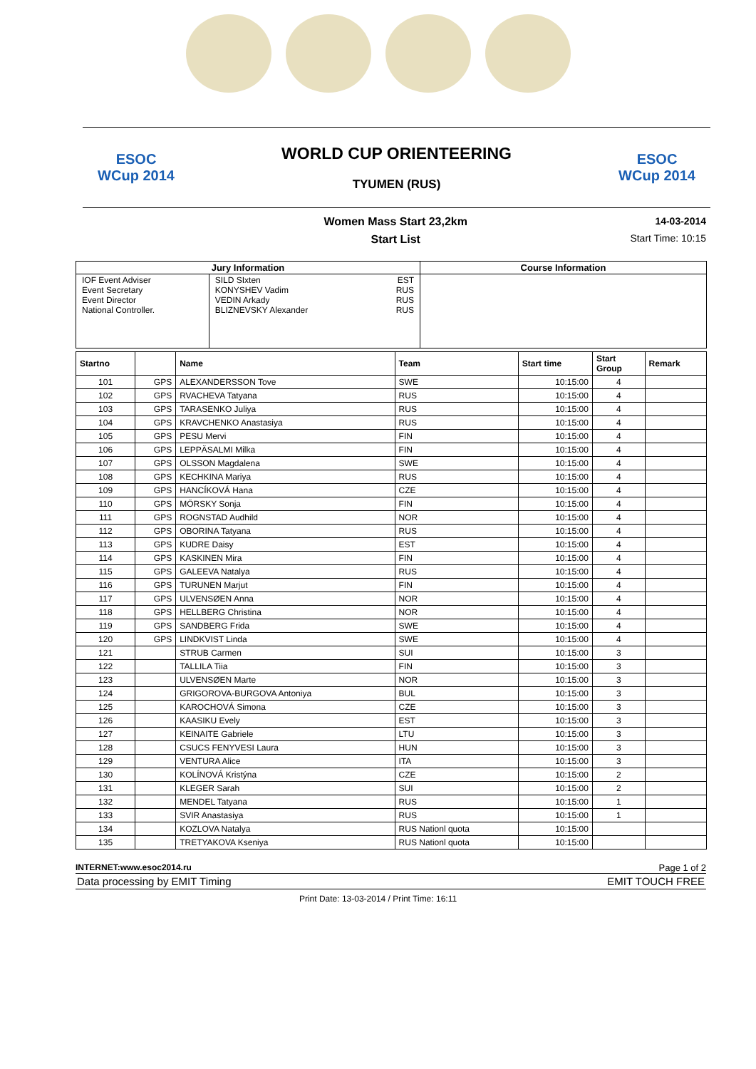ESOC
WCup 2014
WORLD CUP ORIENTEERING
TYUMEN (RUS)
ESOC
WCup 2014
Women Mass Start 23,2km
Start List
14-03-2014
Start Time: 10:15
| Jury Information | | | Course Information |
| --- | --- | --- | --- |
| IOF Event Adviser Event Secretary Event Director National Controller. | SILD SIxten KONYSHEV Vadim VEDIN Arkady BLIZNEVSKY Alexander | EST RUS RUS RUS | |
| Startno | | Name | Team | Start time | Start Group | Remark |
| --- | --- | --- | --- | --- | --- | --- |
| 101 | GPS | ALEXANDERSSON Tove | SWE | 10:15:00 | 4 | |
| 102 | GPS | RVACHEVA Tatyana | RUS | 10:15:00 | 4 | |
| 103 | GPS | TARASENKO Juliya | RUS | 10:15:00 | 4 | |
| 104 | GPS | KRAVCHENKO Anastasiya | RUS | 10:15:00 | 4 | |
| 105 | GPS | PESU Mervi | FIN | 10:15:00 | 4 | |
| 106 | GPS | LEPPÄSALMI Milka | FIN | 10:15:00 | 4 | |
| 107 | GPS | OLSSON Magdalena | SWE | 10:15:00 | 4 | |
| 108 | GPS | KECHKINA Mariya | RUS | 10:15:00 | 4 | |
| 109 | GPS | HANCÍKOVÁ Hana | CZE | 10:15:00 | 4 | |
| 110 | GPS | MÖRSKY Sonja | FIN | 10:15:00 | 4 | |
| 111 | GPS | ROGNSTAD Audhild | NOR | 10:15:00 | 4 | |
| 112 | GPS | OBORINA Tatyana | RUS | 10:15:00 | 4 | |
| 113 | GPS | KUDRE Daisy | EST | 10:15:00 | 4 | |
| 114 | GPS | KASKINEN Mira | FIN | 10:15:00 | 4 | |
| 115 | GPS | GALEEVA Natalya | RUS | 10:15:00 | 4 | |
| 116 | GPS | TURUNEN Marjut | FIN | 10:15:00 | 4 | |
| 117 | GPS | ULVENSØEN Anna | NOR | 10:15:00 | 4 | |
| 118 | GPS | HELLBERG Christina | NOR | 10:15:00 | 4 | |
| 119 | GPS | SANDBERG Frida | SWE | 10:15:00 | 4 | |
| 120 | GPS | LINDKVIST Linda | SWE | 10:15:00 | 4 | |
| 121 | | STRUB Carmen | SUI | 10:15:00 | 3 | |
| 122 | | TALLILA Tiia | FIN | 10:15:00 | 3 | |
| 123 | | ULVENSØEN Marte | NOR | 10:15:00 | 3 | |
| 124 | | GRIGOROVA-BURGOVA Antoniya | BUL | 10:15:00 | 3 | |
| 125 | | KAROCHOVÁ Simona | CZE | 10:15:00 | 3 | |
| 126 | | KAASIKU Evely | EST | 10:15:00 | 3 | |
| 127 | | KEINAITE Gabriele | LTU | 10:15:00 | 3 | |
| 128 | | CSUCS FENYVESI Laura | HUN | 10:15:00 | 3 | |
| 129 | | VENTURA Alice | ITA | 10:15:00 | 3 | |
| 130 | | KOLÍNOVÁ Kristýna | CZE | 10:15:00 | 2 | |
| 131 | | KLEGER Sarah | SUI | 10:15:00 | 2 | |
| 132 | | MENDEL Tatyana | RUS | 10:15:00 | 1 | |
| 133 | | SVIR Anastasiya | RUS | 10:15:00 | 1 | |
| 134 | | KOZLOVA Natalya | RUS Nationl quota | 10:15:00 | | |
| 135 | | TRETYAKOVA Kseniya | RUS Nationl quota | 10:15:00 | | |
INTERNET:www.esoc2014.ru Page 1 of 2
Data processing by EMIT Timing EMIT TOUCH FREE
Print Date: 13-03-2014 / Print Time: 16:11